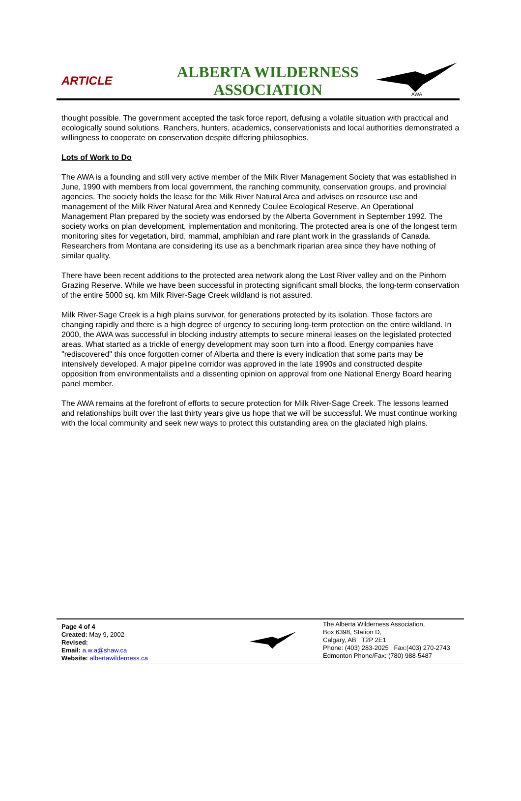ARTICLE
ALBERTA WILDERNESS
ASSOCIATION
AWA
thought possible. The government accepted the task force report, defusing a volatile situation with practical and ecologically sound solutions. Ranchers, hunters, academics, conservationists and local authorities demonstrated a willingness to cooperate on conservation despite differing philosophies.
Lots of Work to Do
The AWA is a founding and still very active member of the Milk River Management Society that was established in June, 1990 with members from local government, the ranching community, conservation groups, and provincial agencies. The society holds the lease for the Milk River Natural Area and advises on resource use and management of the Milk River Natural Area and Kennedy Coulee Ecological Reserve. An Operational Management Plan prepared by the society was endorsed by the Alberta Government in September 1992. The society works on plan development, implementation and monitoring. The protected area is one of the longest term monitoring sites for vegetation, bird, mammal, amphibian and rare plant work in the grasslands of Canada. Researchers from Montana are considering its use as a benchmark riparian area since they have nothing of similar quality.
There have been recent additions to the protected area network along the Lost River valley and on the Pinhorn Grazing Reserve. While we have been successful in protecting significant small blocks, the long-term conservation of the entire 5000 sq. km Milk River-Sage Creek wildland is not assured.
Milk River-Sage Creek is a high plains survivor, for generations protected by its isolation. Those factors are changing rapidly and there is a high degree of urgency to securing long-term protection on the entire wildland. In 2000, the AWA was successful in blocking industry attempts to secure mineral leases on the legislated protected areas. What started as a trickle of energy development may soon turn into a flood. Energy companies have "rediscovered" this once forgotten corner of Alberta and there is every indication that some parts may be intensively developed. A major pipeline corridor was approved in the late 1990s and constructed despite opposition from environmentalists and a dissenting opinion on approval from one National Energy Board hearing panel member.
The AWA remains at the forefront of efforts to secure protection for Milk River-Sage Creek. The lessons learned and relationships built over the last thirty years give us hope that we will be successful. We must continue working with the local community and seek new ways to protect this outstanding area on the glaciated high plains.
Page 4 of 4
Created: May 9, 2002
Revised:
Email: a.w.a@shaw.ca
Website: albertawilderness.ca
The Alberta Wilderness Association,
Box 6398, Station D,
Calgary, AB T2P 2E1
Phone: (403) 283-2025 Fax:(403) 270-2743
Edmonton Phone/Fax: (780) 988-5487